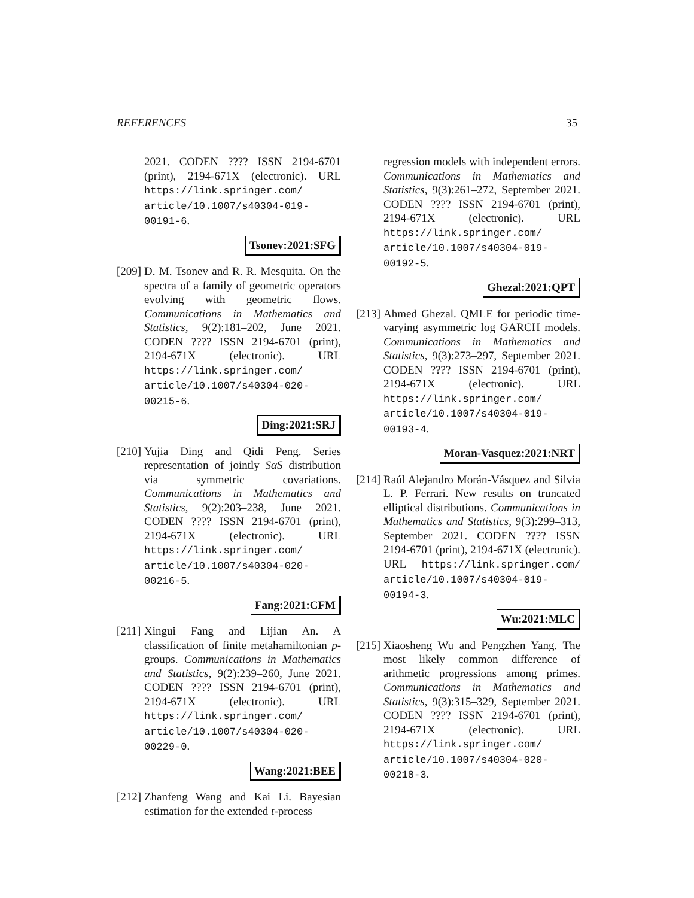REFERENCES 35
2021. CODEN ???? ISSN 2194-6701 (print), 2194-671X (electronic). URL https://link.springer.com/ article/10.1007/s40304-019-00191-6.
Tsonev:2021:SFG
[209]
D. M. Tsonev and R. R. Mesquita. On the spectra of a family of geometric operators evolving with geometric flows. Communications in Mathematics and Statistics, 9(2):181–202, June 2021. CODEN ???? ISSN 2194-6701 (print), 2194-671X (electronic). URL https://link.springer.com/ article/10.1007/s40304-020-00215-6.
Ding:2021:SRJ
[210]
Yujia Ding and Qidi Peng. Series representation of jointly SαS distribution via symmetric covariations. Communications in Mathematics and Statistics, 9(2):203–238, June 2021. CODEN ???? ISSN 2194-6701 (print), 2194-671X (electronic). URL https://link.springer.com/ article/10.1007/s40304-020-00216-5.
Fang:2021:CFM
[211]
Xingui Fang and Lijian An. A classification of finite metahamiltonian p-groups. Communications in Mathematics and Statistics, 9(2):239–260, June 2021. CODEN ???? ISSN 2194-6701 (print), 2194-671X (electronic). URL https://link.springer.com/ article/10.1007/s40304-020-00229-0.
Wang:2021:BEE
[212]
Zhanfeng Wang and Kai Li. Bayesian estimation for the extended t-process
regression models with independent errors. Communications in Mathematics and Statistics, 9(3):261–272, September 2021. CODEN ???? ISSN 2194-6701 (print), 2194-671X (electronic). URL https://link.springer.com/ article/10.1007/s40304-019-00192-5.
Ghezal:2021:QPT
[213]
Ahmed Ghezal. QMLE for periodic time-varying asymmetric log GARCH models. Communications in Mathematics and Statistics, 9(3):273–297, September 2021. CODEN ???? ISSN 2194-6701 (print), 2194-671X (electronic). URL https://link.springer.com/ article/10.1007/s40304-019-00193-4.
Moran-Vasquez:2021:NRT
[214]
Raúl Alejandro Morán-Vásquez and Silvia L. P. Ferrari. New results on truncated elliptical distributions. Communications in Mathematics and Statistics, 9(3):299–313, September 2021. CODEN ???? ISSN 2194-6701 (print), 2194-671X (electronic). URL https://link.springer.com/ article/10.1007/s40304-019-00194-3.
Wu:2021:MLC
[215]
Xiaosheng Wu and Pengzhen Yang. The most likely common difference of arithmetic progressions among primes. Communications in Mathematics and Statistics, 9(3):315–329, September 2021. CODEN ???? ISSN 2194-6701 (print), 2194-671X (electronic). URL https://link.springer.com/ article/10.1007/s40304-020-00218-3.